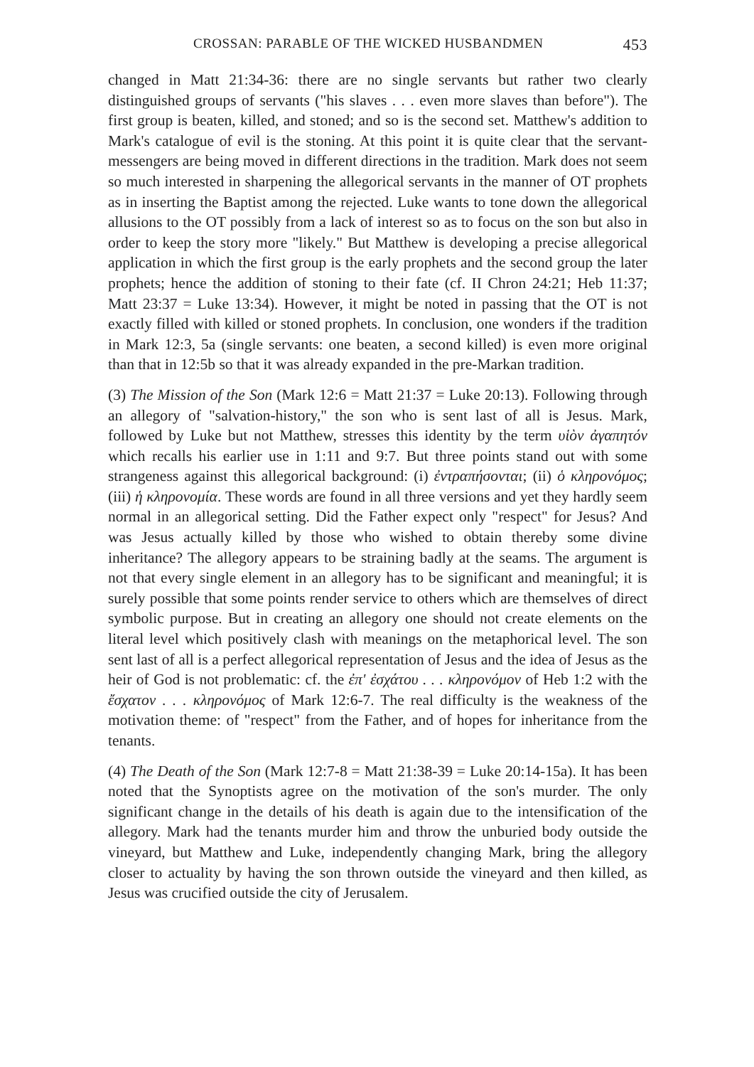CROSSAN: PARABLE OF THE WICKED HUSBANDMEN 453
changed in Matt 21:34-36: there are no single servants but rather two clearly distinguished groups of servants ("his slaves . . . even more slaves than before"). The first group is beaten, killed, and stoned; and so is the second set. Matthew's addition to Mark's catalogue of evil is the stoning. At this point it is quite clear that the servant-messengers are being moved in different directions in the tradition. Mark does not seem so much interested in sharpening the allegorical servants in the manner of OT prophets as in inserting the Baptist among the rejected. Luke wants to tone down the allegorical allusions to the OT possibly from a lack of interest so as to focus on the son but also in order to keep the story more "likely." But Matthew is developing a precise allegorical application in which the first group is the early prophets and the second group the later prophets; hence the addition of stoning to their fate (cf. II Chron 24:21; Heb 11:37; Matt 23:37 = Luke 13:34). However, it might be noted in passing that the OT is not exactly filled with killed or stoned prophets. In conclusion, one wonders if the tradition in Mark 12:3, 5a (single servants: one beaten, a second killed) is even more original than that in 12:5b so that it was already expanded in the pre-Markan tradition.
(3) The Mission of the Son (Mark 12:6 = Matt 21:37 = Luke 20:13). Following through an allegory of "salvation-history," the son who is sent last of all is Jesus. Mark, followed by Luke but not Matthew, stresses this identity by the term υἱὸν ἀγαπητόν which recalls his earlier use in 1:11 and 9:7. But three points stand out with some strangeness against this allegorical background: (i) ἐντραπήσονται; (ii) ὁ κληρονόμος; (iii) ἡ κληρονομία. These words are found in all three versions and yet they hardly seem normal in an allegorical setting. Did the Father expect only "respect" for Jesus? And was Jesus actually killed by those who wished to obtain thereby some divine inheritance? The allegory appears to be straining badly at the seams. The argument is not that every single element in an allegory has to be significant and meaningful; it is surely possible that some points render service to others which are themselves of direct symbolic purpose. But in creating an allegory one should not create elements on the literal level which positively clash with meanings on the metaphorical level. The son sent last of all is a perfect allegorical representation of Jesus and the idea of Jesus as the heir of God is not problematic: cf. the ἐπ' ἐσχάτου . . . κληρονόμον of Heb 1:2 with the ἔσχατον . . . κληρονόμος of Mark 12:6-7. The real difficulty is the weakness of the motivation theme: of "respect" from the Father, and of hopes for inheritance from the tenants.
(4) The Death of the Son (Mark 12:7-8 = Matt 21:38-39 = Luke 20:14-15a). It has been noted that the Synoptists agree on the motivation of the son's murder. The only significant change in the details of his death is again due to the intensification of the allegory. Mark had the tenants murder him and throw the unburied body outside the vineyard, but Matthew and Luke, independently changing Mark, bring the allegory closer to actuality by having the son thrown outside the vineyard and then killed, as Jesus was crucified outside the city of Jerusalem.